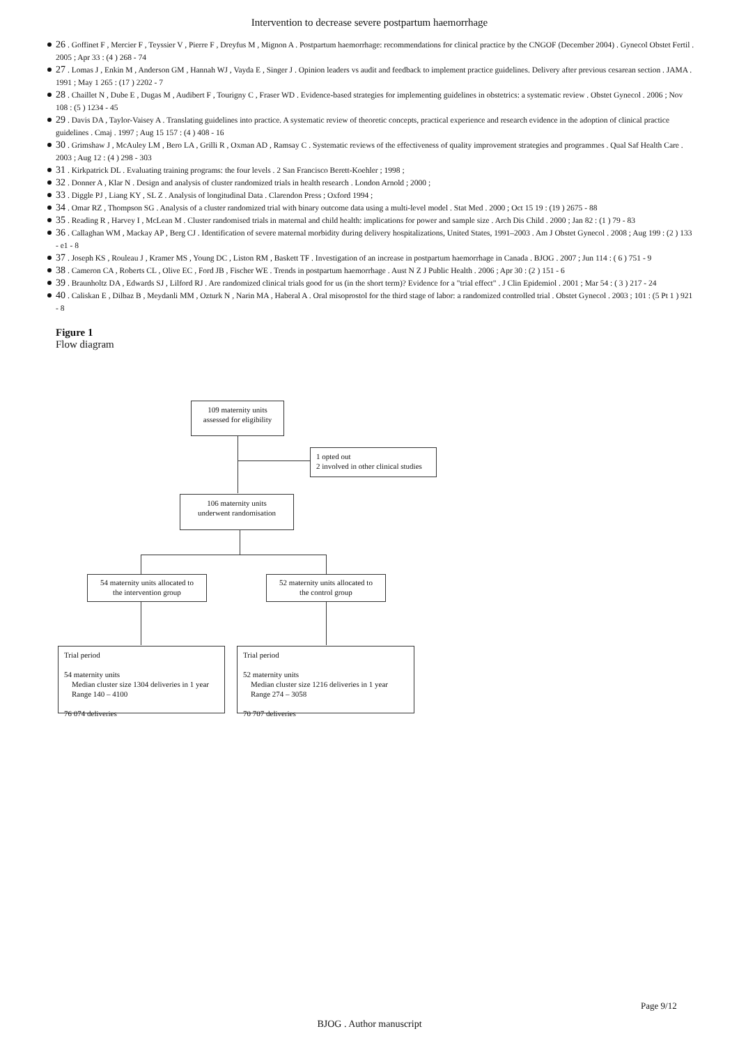Intervention to decrease severe postpartum haemorrhage
26 . Goffinet F , Mercier F , Teyssier V , Pierre F , Dreyfus M , Mignon A . Postpartum haemorrhage: recommendations for clinical practice by the CNGOF (December 2004) . Gynecol Obstet Fertil . 2005 ; Apr 33 : (4 ) 268 - 74
27 . Lomas J , Enkin M , Anderson GM , Hannah WJ , Vayda E , Singer J . Opinion leaders vs audit and feedback to implement practice guidelines. Delivery after previous cesarean section . JAMA . 1991 ; May 1 265 : (17 ) 2202 - 7
28 . Chaillet N , Dube E , Dugas M , Audibert F , Tourigny C , Fraser WD . Evidence-based strategies for implementing guidelines in obstetrics: a systematic review . Obstet Gynecol . 2006 ; Nov 108 : (5 ) 1234 - 45
29 . Davis DA , Taylor-Vaisey A . Translating guidelines into practice. A systematic review of theoretic concepts, practical experience and research evidence in the adoption of clinical practice guidelines . Cmaj . 1997 ; Aug 15 157 : (4 ) 408 - 16
30 . Grimshaw J , McAuley LM , Bero LA , Grilli R , Oxman AD , Ramsay C . Systematic reviews of the effectiveness of quality improvement strategies and programmes . Qual Saf Health Care . 2003 ; Aug 12 : (4 ) 298 - 303
31 . Kirkpatrick DL . Evaluating training programs: the four levels . 2 San Francisco Berett-Koehler ; 1998 ;
32 . Donner A , Klar N . Design and analysis of cluster randomized trials in health research . London Arnold ; 2000 ;
33 . Diggle PJ , Liang KY , SL Z . Analysis of longitudinal Data . Clarendon Press ; Oxford 1994 ;
34 . Omar RZ , Thompson SG . Analysis of a cluster randomized trial with binary outcome data using a multi-level model . Stat Med . 2000 ; Oct 15 19 : (19 ) 2675 - 88
35 . Reading R , Harvey I , McLean M . Cluster randomised trials in maternal and child health: implications for power and sample size . Arch Dis Child . 2000 ; Jan 82 : (1 ) 79 - 83
36 . Callaghan WM , Mackay AP , Berg CJ . Identification of severe maternal morbidity during delivery hospitalizations, United States, 1991–2003 . Am J Obstet Gynecol . 2008 ; Aug 199 : (2 ) 133 - e1 - 8
37 . Joseph KS , Rouleau J , Kramer MS , Young DC , Liston RM , Baskett TF . Investigation of an increase in postpartum haemorrhage in Canada . BJOG . 2007 ; Jun 114 : ( 6 ) 751 - 9
38 . Cameron CA , Roberts CL , Olive EC , Ford JB , Fischer WE . Trends in postpartum haemorrhage . Aust N Z J Public Health . 2006 ; Apr 30 : (2 ) 151 - 6
39 . Braunholtz DA , Edwards SJ , Lilford RJ . Are randomized clinical trials good for us (in the short term)? Evidence for a "trial effect" . J Clin Epidemiol . 2001 ; Mar 54 : ( 3 ) 217 - 24
40 . Caliskan E , Dilbaz B , Meydanli MM , Ozturk N , Narin MA , Haberal A . Oral misoprostol for the third stage of labor: a randomized controlled trial . Obstet Gynecol . 2003 ; 101 : (5 Pt 1 ) 921 - 8
Figure 1
Flow diagram
109 maternity units
assessed for eligibility
1 opted out
2 involved in other clinical studies
106 maternity units
underwent randomisation
54 maternity units allocated to
the intervention group
52 maternity units allocated to
the control group
Trial period
54 maternity units
Median cluster size 1304 deliveries in 1 year
Range 140 – 4100
76 074 deliveries
Trial period
52 maternity units
Median cluster size 1216 deliveries in 1 year
Range 274 – 3058
70 707 deliveries
Page 9/12
BJOG . Author manuscript